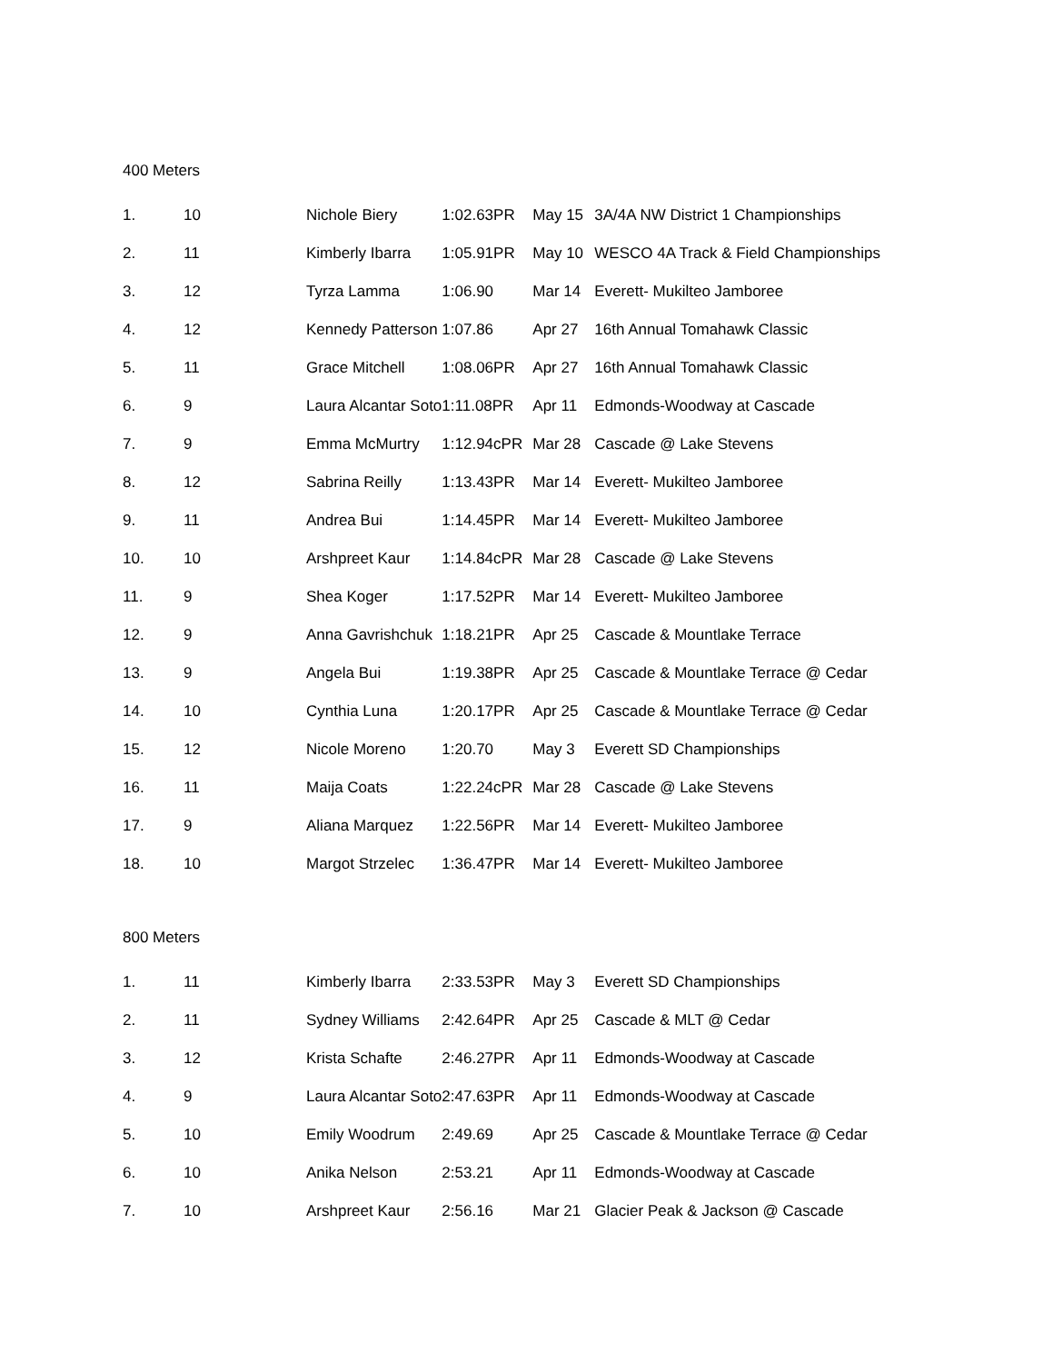400 Meters
| 1. | 10 | Nichole Biery | 1:02.63PR | May 15 | 3A/4A NW District 1 Championships |
| 2. | 11 | Kimberly Ibarra | 1:05.91PR | May 10 | WESCO 4A Track & Field Championships |
| 3. | 12 | Tyrza Lamma | 1:06.90 | Mar 14 | Everett- Mukilteo Jamboree |
| 4. | 12 | Kennedy Patterson | 1:07.86 | Apr 27 | 16th Annual Tomahawk Classic |
| 5. | 11 | Grace Mitchell | 1:08.06PR | Apr 27 | 16th Annual Tomahawk Classic |
| 6. | 9 | Laura Alcantar Soto | 1:11.08PR | Apr 11 | Edmonds-Woodway at Cascade |
| 7. | 9 | Emma McMurtry | 1:12.94cPR | Mar 28 | Cascade @ Lake Stevens |
| 8. | 12 | Sabrina Reilly | 1:13.43PR | Mar 14 | Everett- Mukilteo Jamboree |
| 9. | 11 | Andrea Bui | 1:14.45PR | Mar 14 | Everett- Mukilteo Jamboree |
| 10. | 10 | Arshpreet Kaur | 1:14.84cPR | Mar 28 | Cascade @ Lake Stevens |
| 11. | 9 | Shea Koger | 1:17.52PR | Mar 14 | Everett- Mukilteo Jamboree |
| 12. | 9 | Anna Gavrishchuk | 1:18.21PR | Apr 25 | Cascade & Mountlake Terrace |
| 13. | 9 | Angela Bui | 1:19.38PR | Apr 25 | Cascade & Mountlake Terrace @ Cedar |
| 14. | 10 | Cynthia Luna | 1:20.17PR | Apr 25 | Cascade & Mountlake Terrace @ Cedar |
| 15. | 12 | Nicole Moreno | 1:20.70 | May 3 | Everett SD Championships |
| 16. | 11 | Maija Coats | 1:22.24cPR | Mar 28 | Cascade @ Lake Stevens |
| 17. | 9 | Aliana Marquez | 1:22.56PR | Mar 14 | Everett- Mukilteo Jamboree |
| 18. | 10 | Margot Strzelec | 1:36.47PR | Mar 14 | Everett- Mukilteo Jamboree |
800 Meters
| 1. | 11 | Kimberly Ibarra | 2:33.53PR | May 3 | Everett SD Championships |
| 2. | 11 | Sydney Williams | 2:42.64PR | Apr 25 | Cascade & MLT @ Cedar |
| 3. | 12 | Krista Schafte | 2:46.27PR | Apr 11 | Edmonds-Woodway at Cascade |
| 4. | 9 | Laura Alcantar Soto | 2:47.63PR | Apr 11 | Edmonds-Woodway at Cascade |
| 5. | 10 | Emily Woodrum | 2:49.69 | Apr 25 | Cascade & Mountlake Terrace @ Cedar |
| 6. | 10 | Anika Nelson | 2:53.21 | Apr 11 | Edmonds-Woodway at Cascade |
| 7. | 10 | Arshpreet Kaur | 2:56.16 | Mar 21 | Glacier Peak & Jackson @ Cascade |